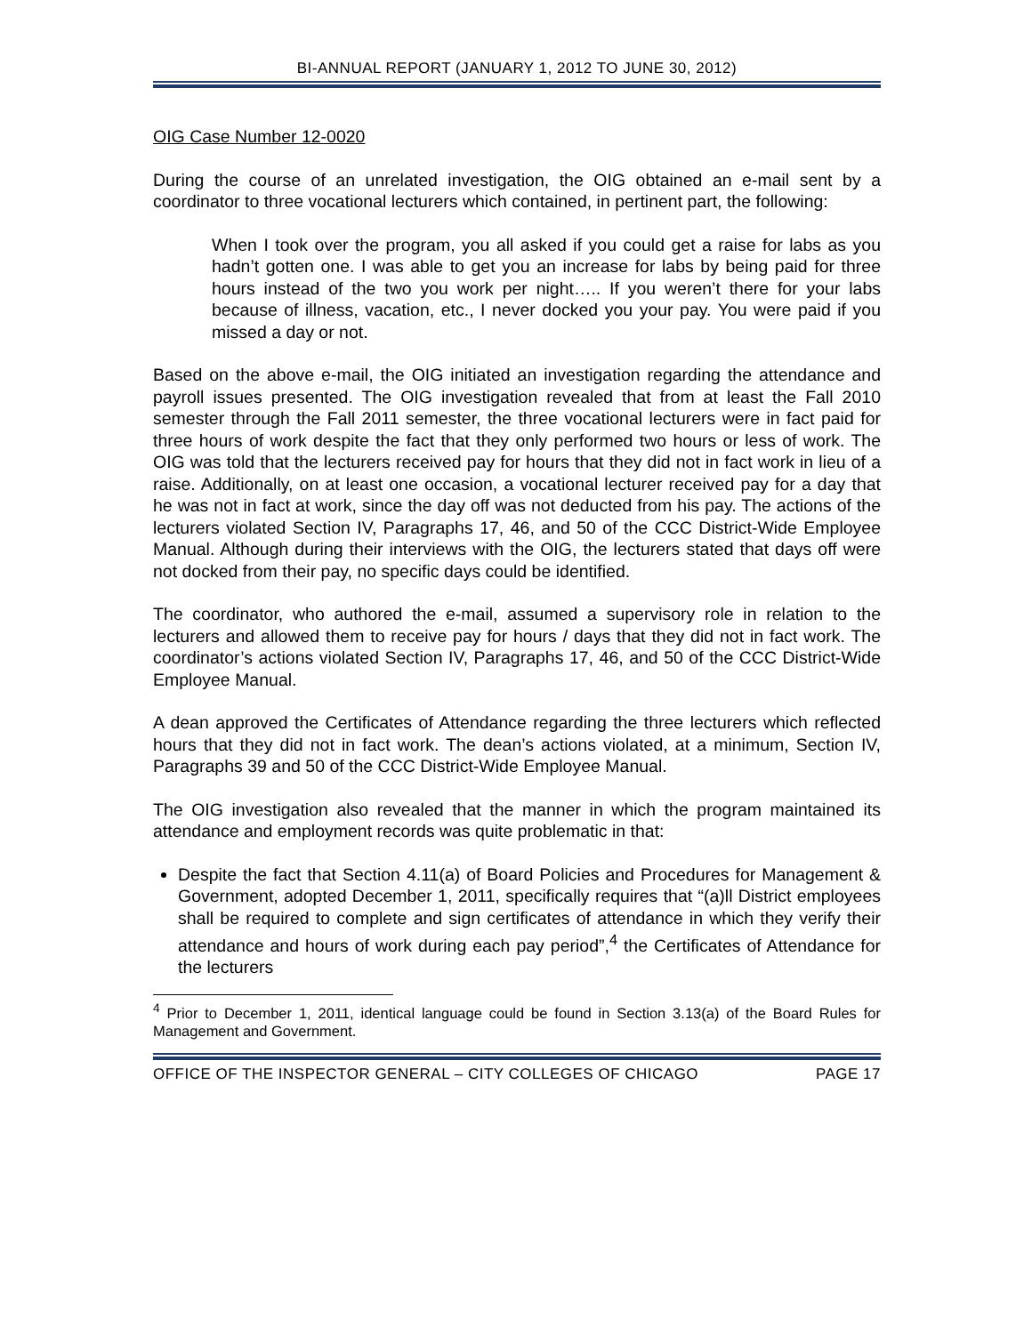BI-ANNUAL REPORT (JANUARY 1, 2012 TO JUNE 30, 2012)
OIG Case Number 12-0020
During the course of an unrelated investigation, the OIG obtained an e-mail sent by a coordinator to three vocational lecturers which contained, in pertinent part, the following:
When I took over the program, you all asked if you could get a raise for labs as you hadn’t gotten one. I was able to get you an increase for labs by being paid for three hours instead of the two you work per night….. If you weren’t there for your labs because of illness, vacation, etc., I never docked you your pay. You were paid if you missed a day or not.
Based on the above e-mail, the OIG initiated an investigation regarding the attendance and payroll issues presented. The OIG investigation revealed that from at least the Fall 2010 semester through the Fall 2011 semester, the three vocational lecturers were in fact paid for three hours of work despite the fact that they only performed two hours or less of work. The OIG was told that the lecturers received pay for hours that they did not in fact work in lieu of a raise. Additionally, on at least one occasion, a vocational lecturer received pay for a day that he was not in fact at work, since the day off was not deducted from his pay. The actions of the lecturers violated Section IV, Paragraphs 17, 46, and 50 of the CCC District-Wide Employee Manual. Although during their interviews with the OIG, the lecturers stated that days off were not docked from their pay, no specific days could be identified.
The coordinator, who authored the e-mail, assumed a supervisory role in relation to the lecturers and allowed them to receive pay for hours / days that they did not in fact work. The coordinator’s actions violated Section IV, Paragraphs 17, 46, and 50 of the CCC District-Wide Employee Manual.
A dean approved the Certificates of Attendance regarding the three lecturers which reflected hours that they did not in fact work. The dean’s actions violated, at a minimum, Section IV, Paragraphs 39 and 50 of the CCC District-Wide Employee Manual.
The OIG investigation also revealed that the manner in which the program maintained its attendance and employment records was quite problematic in that:
Despite the fact that Section 4.11(a) of Board Policies and Procedures for Management & Government, adopted December 1, 2011, specifically requires that “(a)ll District employees shall be required to complete and sign certificates of attendance in which they verify their attendance and hours of work during each pay period”,<sup>4</sup> the Certificates of Attendance for the lecturers
<sup>4</sup> Prior to December 1, 2011, identical language could be found in Section 3.13(a) of the Board Rules for Management and Government.
OFFICE OF THE INSPECTOR GENERAL – CITY COLLEGES OF CHICAGO PAGE 17